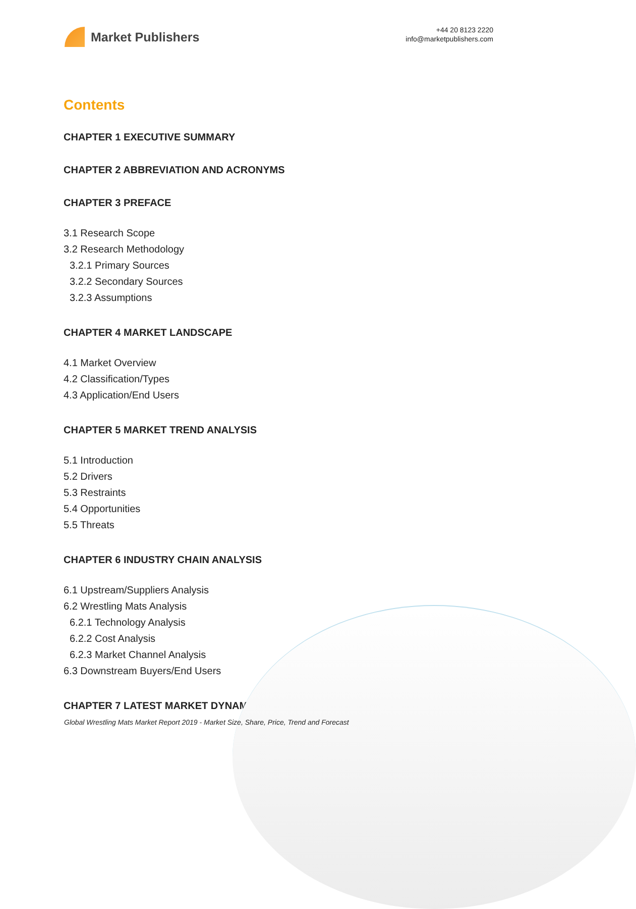Market Publishers
+44 20 8123 2220
info@marketpublishers.com
Contents
CHAPTER 1 EXECUTIVE SUMMARY
CHAPTER 2 ABBREVIATION AND ACRONYMS
CHAPTER 3 PREFACE
3.1 Research Scope
3.2 Research Methodology
3.2.1 Primary Sources
3.2.2 Secondary Sources
3.2.3 Assumptions
CHAPTER 4 MARKET LANDSCAPE
4.1 Market Overview
4.2 Classification/Types
4.3 Application/End Users
CHAPTER 5 MARKET TREND ANALYSIS
5.1 Introduction
5.2 Drivers
5.3 Restraints
5.4 Opportunities
5.5 Threats
CHAPTER 6 INDUSTRY CHAIN ANALYSIS
6.1 Upstream/Suppliers Analysis
6.2 Wrestling Mats Analysis
6.2.1 Technology Analysis
6.2.2 Cost Analysis
6.2.3 Market Channel Analysis
6.3 Downstream Buyers/End Users
CHAPTER 7 LATEST MARKET DYNAMICS
Global Wrestling Mats Market Report 2019 - Market Size, Share, Price, Trend and Forecast